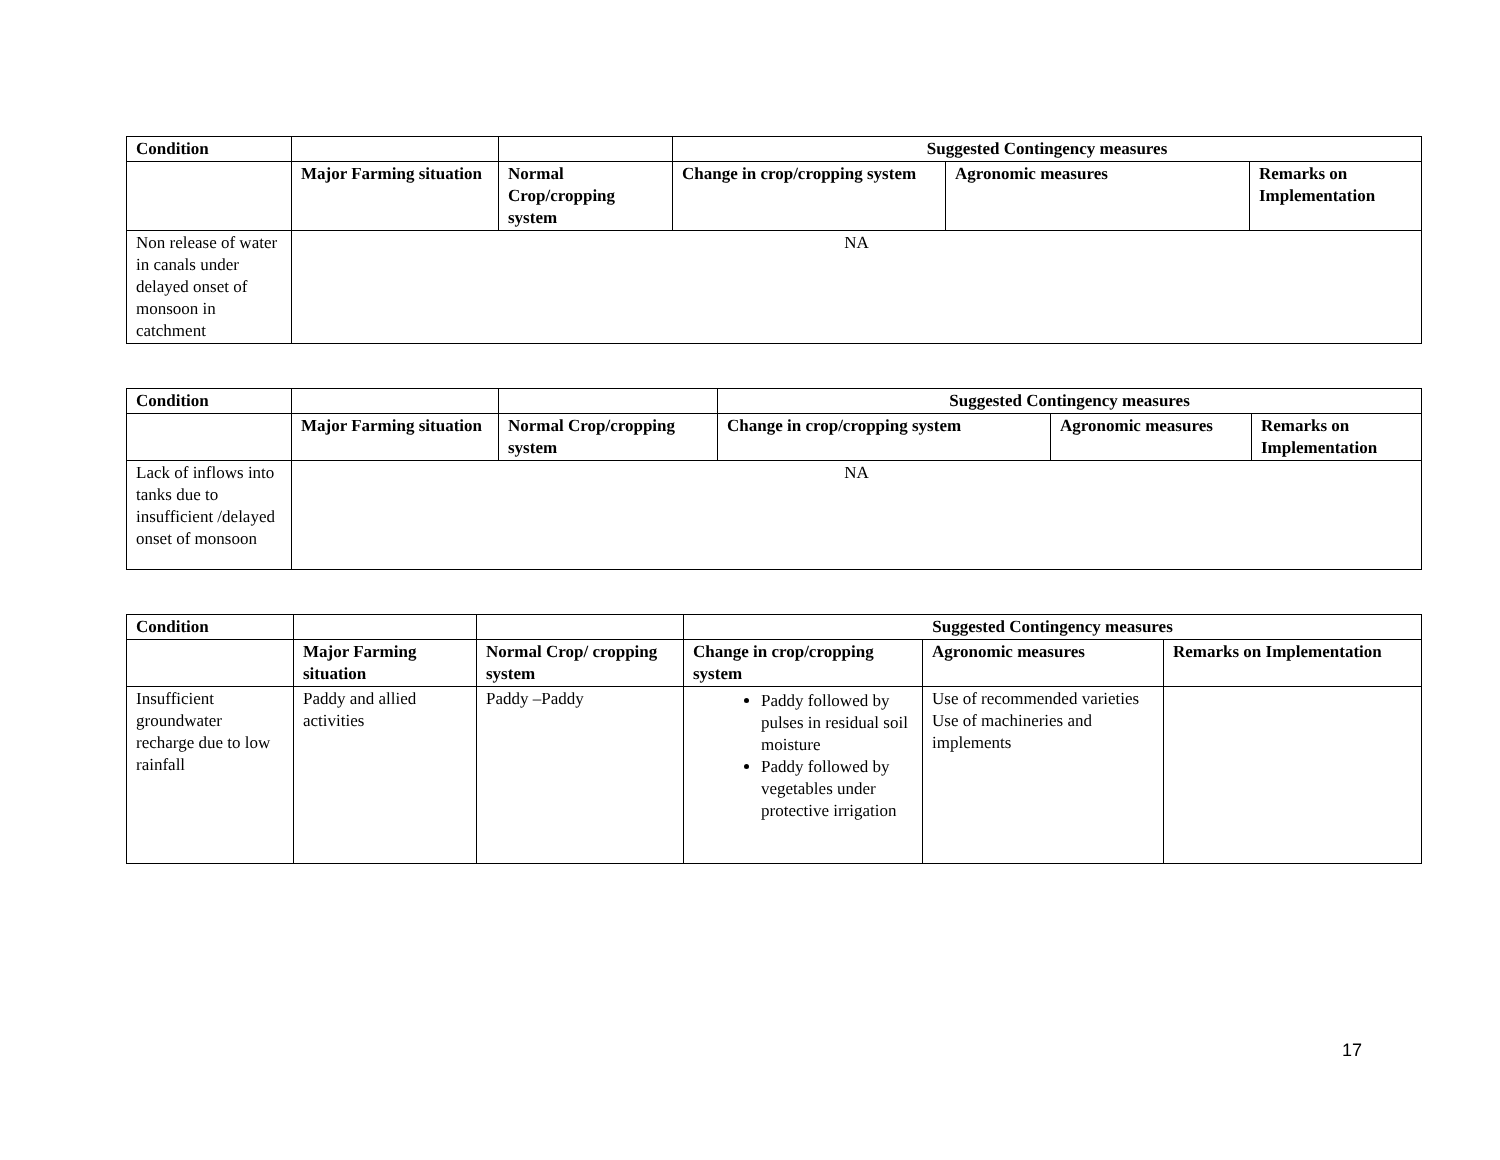| Condition | | | Suggested Contingency measures | | |
| --- | --- | --- | --- | --- | --- |
| | Major Farming situation | Normal Crop/cropping system | Change in crop/cropping system | Agronomic measures | Remarks on Implementation |
| Non release of water in canals under delayed onset of monsoon in catchment | NA | | | | |
| Condition | | | Suggested Contingency measures | | |
| --- | --- | --- | --- | --- | --- |
| | Major Farming situation | Normal Crop/cropping system | Change in crop/cropping system | Agronomic measures | Remarks on Implementation |
| Lack of inflows into tanks due to insufficient /delayed onset of monsoon | NA | | | | |
| Condition | | | Suggested Contingency measures | | |
| --- | --- | --- | --- | --- | --- |
| | Major Farming situation | Normal Crop/ cropping system | Change in crop/cropping system | Agronomic measures | Remarks on Implementation |
| Insufficient groundwater recharge due to low rainfall | Paddy and allied activities | Paddy –Paddy | Paddy followed by pulses in residual soil moisture Paddy followed by vegetables under protective irrigation | Use of recommended varieties Use of machineries and implements | |
17